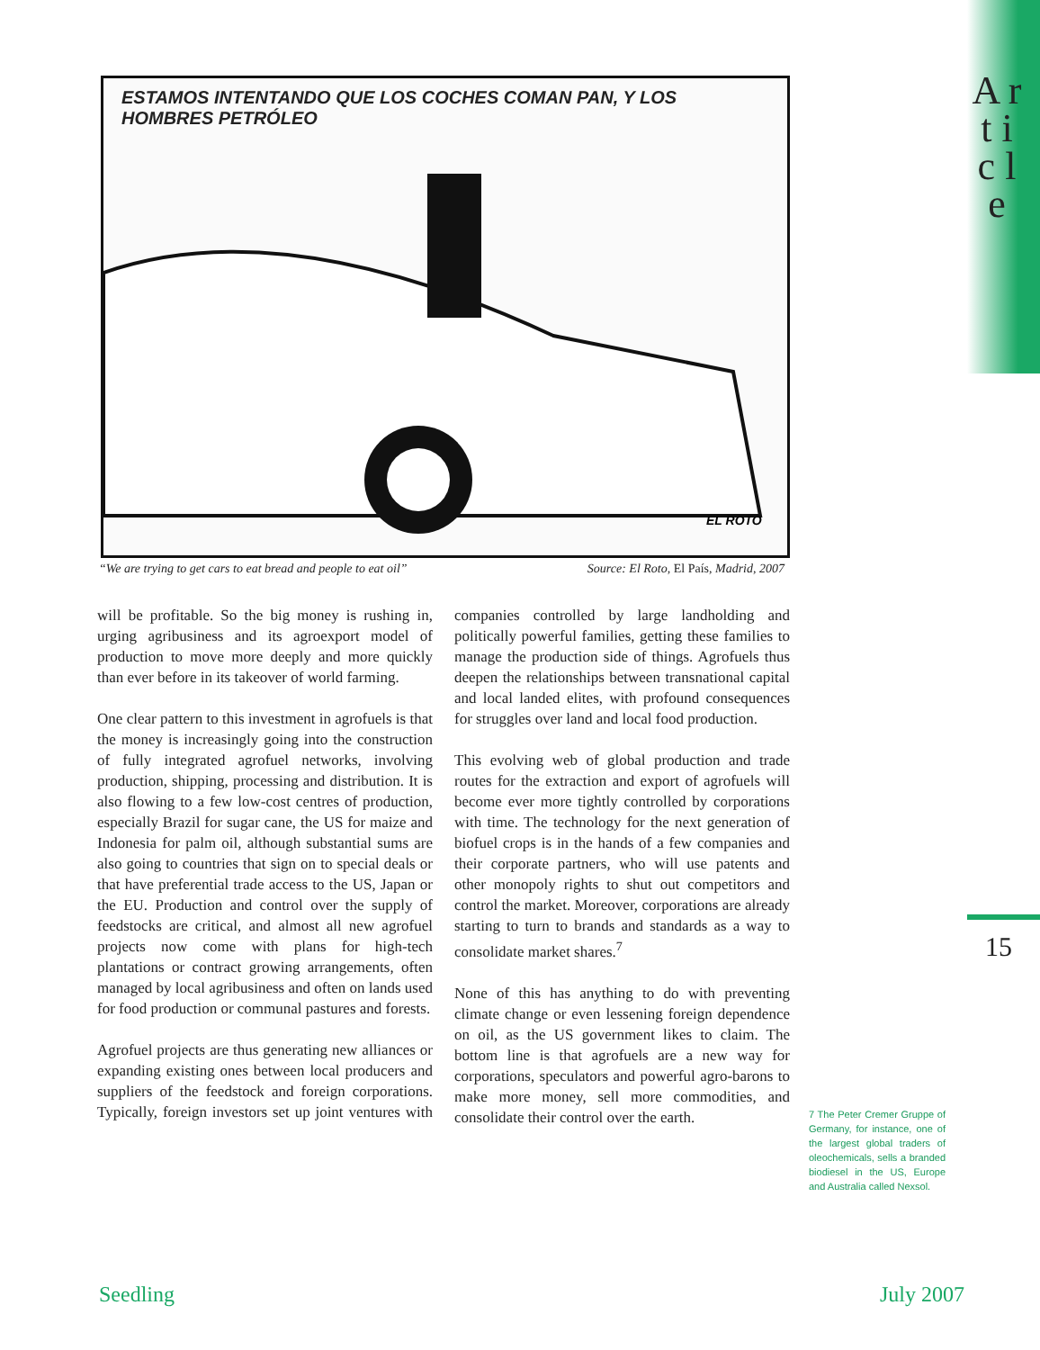A r t i c l e
15
ESTAMOS INTENTANDO QUE LOS COCHES COMAN PAN, Y LOS HOMBRES PETRÓLEO
EL ROTO
“We are trying to get cars to eat bread and people to eat oil” Source: El Roto, El País, Madrid, 2007
will be profitable. So the big money is rushing in, urging agribusiness and its agroexport model of production to move more deeply and more quickly than ever before in its takeover of world farming.
One clear pattern to this investment in agrofuels is that the money is increasingly going into the construction of fully integrated agrofuel networks, involving production, shipping, processing and distribution. It is also flowing to a few low-cost centres of production, especially Brazil for sugar cane, the US for maize and Indonesia for palm oil, although substantial sums are also going to countries that sign on to special deals or that have preferential trade access to the US, Japan or the EU. Production and control over the supply of feedstocks are critical, and almost all new agrofuel projects now come with plans for high-tech plantations or contract growing arrangements, often managed by local agribusiness and often on lands used for food production or communal pastures and forests.
Agrofuel projects are thus generating new alliances or expanding existing ones between local producers and suppliers of the feedstock and foreign corporations. Typically, foreign investors set up joint ventures with companies controlled by large landholding and politically powerful families, getting these families to manage the production side of things. Agrofuels thus deepen the relationships between transnational capital and local landed elites, with profound consequences for struggles over land and local food production.
This evolving web of global production and trade routes for the extraction and export of agrofuels will become ever more tightly controlled by corporations with time. The technology for the next generation of biofuel crops is in the hands of a few companies and their corporate partners, who will use patents and other monopoly rights to shut out competitors and control the market. Moreover, corporations are already starting to turn to brands and standards as a way to consolidate market shares.<sup>7</sup>
None of this has anything to do with preventing climate change or even lessening foreign dependence on oil, as the US government likes to claim. The bottom line is that agrofuels are a new way for corporations, speculators and powerful agro-barons to make more money, sell more commodities, and consolidate their control over the earth.
7 The Peter Cremer Gruppe of Germany, for instance, one of the largest global traders of oleochemicals, sells a branded biodiesel in the US, Europe and Australia called Nexsol.
Seedling July 2007